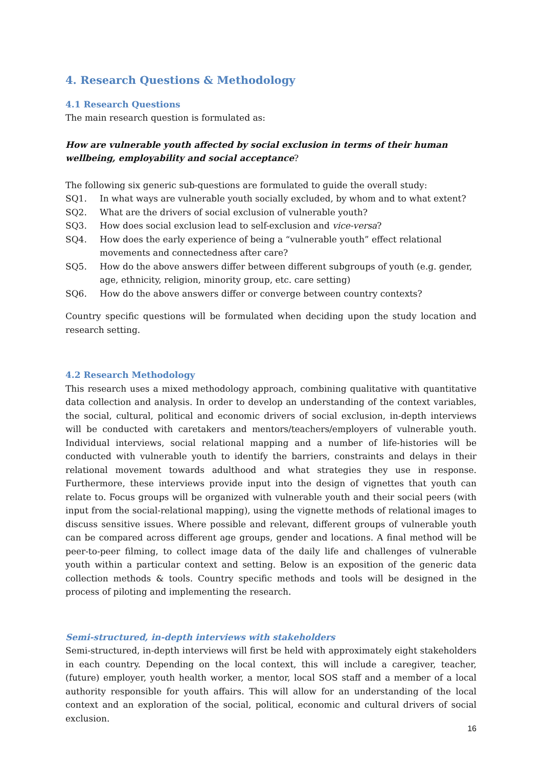4. Research Questions & Methodology
4.1 Research Questions
The main research question is formulated as:
How are vulnerable youth affected by social exclusion in terms of their human wellbeing, employability and social acceptance?
The following six generic sub-questions are formulated to guide the overall study:
SQ1. In what ways are vulnerable youth socially excluded, by whom and to what extent?
SQ2. What are the drivers of social exclusion of vulnerable youth?
SQ3. How does social exclusion lead to self-exclusion and vice-versa?
SQ4. How does the early experience of being a “vulnerable youth” effect relational movements and connectedness after care?
SQ5. How do the above answers differ between different subgroups of youth (e.g. gender, age, ethnicity, religion, minority group, etc. care setting)
SQ6. How do the above answers differ or converge between country contexts?
Country specific questions will be formulated when deciding upon the study location and research setting.
4.2 Research Methodology
This research uses a mixed methodology approach, combining qualitative with quantitative data collection and analysis. In order to develop an understanding of the context variables, the social, cultural, political and economic drivers of social exclusion, in-depth interviews will be conducted with caretakers and mentors/teachers/employers of vulnerable youth. Individual interviews, social relational mapping and a number of life-histories will be conducted with vulnerable youth to identify the barriers, constraints and delays in their relational movement towards adulthood and what strategies they use in response. Furthermore, these interviews provide input into the design of vignettes that youth can relate to. Focus groups will be organized with vulnerable youth and their social peers (with input from the social-relational mapping), using the vignette methods of relational images to discuss sensitive issues. Where possible and relevant, different groups of vulnerable youth can be compared across different age groups, gender and locations. A final method will be peer-to-peer filming, to collect image data of the daily life and challenges of vulnerable youth within a particular context and setting. Below is an exposition of the generic data collection methods & tools. Country specific methods and tools will be designed in the process of piloting and implementing the research.
Semi-structured, in-depth interviews with stakeholders
Semi-structured, in-depth interviews will first be held with approximately eight stakeholders in each country. Depending on the local context, this will include a caregiver, teacher, (future) employer, youth health worker, a mentor, local SOS staff and a member of a local authority responsible for youth affairs. This will allow for an understanding of the local context and an exploration of the social, political, economic and cultural drivers of social exclusion.
16